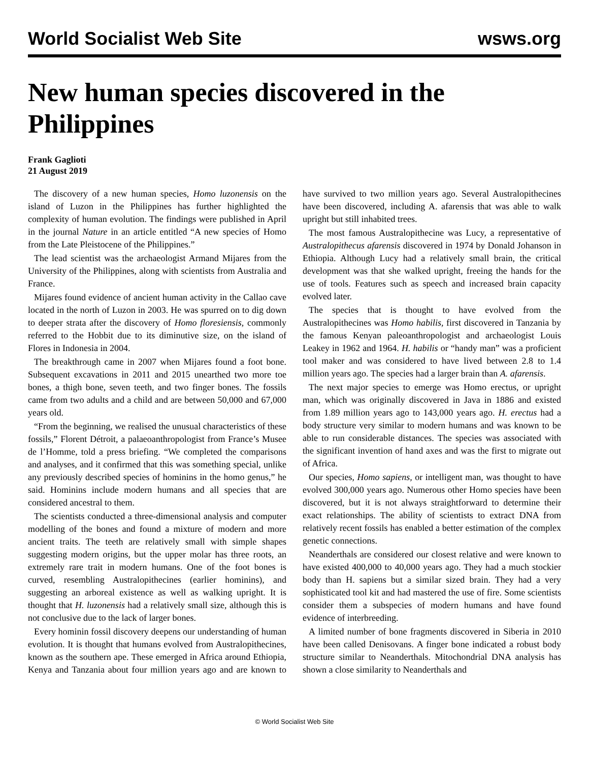World Socialist Web Site
wsws.org
New human species discovered in the Philippines
Frank Gaglioti
21 August 2019
The discovery of a new human species, Homo luzonensis on the island of Luzon in the Philippines has further highlighted the complexity of human evolution. The findings were published in April in the journal Nature in an article entitled “A new species of Homo from the Late Pleistocene of the Philippines.”
The lead scientist was the archaeologist Armand Mijares from the University of the Philippines, along with scientists from Australia and France.
Mijares found evidence of ancient human activity in the Callao cave located in the north of Luzon in 2003. He was spurred on to dig down to deeper strata after the discovery of Homo floresiensis, commonly referred to the Hobbit due to its diminutive size, on the island of Flores in Indonesia in 2004.
The breakthrough came in 2007 when Mijares found a foot bone. Subsequent excavations in 2011 and 2015 unearthed two more toe bones, a thigh bone, seven teeth, and two finger bones. The fossils came from two adults and a child and are between 50,000 and 67,000 years old.
“From the beginning, we realised the unusual characteristics of these fossils,” Florent Détroit, a palaeoanthropologist from France’s Musee de l’Homme, told a press briefing. “We completed the comparisons and analyses, and it confirmed that this was something special, unlike any previously described species of hominins in the homo genus,” he said. Hominins include modern humans and all species that are considered ancestral to them.
The scientists conducted a three-dimensional analysis and computer modelling of the bones and found a mixture of modern and more ancient traits. The teeth are relatively small with simple shapes suggesting modern origins, but the upper molar has three roots, an extremely rare trait in modern humans. One of the foot bones is curved, resembling Australopithecines (earlier hominins), and suggesting an arboreal existence as well as walking upright. It is thought that H. luzonensis had a relatively small size, although this is not conclusive due to the lack of larger bones.
Every hominin fossil discovery deepens our understanding of human evolution. It is thought that humans evolved from Australopithecines, known as the southern ape. These emerged in Africa around Ethiopia, Kenya and Tanzania about four million years ago and are known to have survived to two million years ago. Several Australopithecines have been discovered, including A. afarensis that was able to walk upright but still inhabited trees.
The most famous Australopithecine was Lucy, a representative of Australopithecus afarensis discovered in 1974 by Donald Johanson in Ethiopia. Although Lucy had a relatively small brain, the critical development was that she walked upright, freeing the hands for the use of tools. Features such as speech and increased brain capacity evolved later.
The species that is thought to have evolved from the Australopithecines was Homo habilis, first discovered in Tanzania by the famous Kenyan paleoanthropologist and archaeologist Louis Leakey in 1962 and 1964. H. habilis or “handy man” was a proficient tool maker and was considered to have lived between 2.8 to 1.4 million years ago. The species had a larger brain than A. afarensis.
The next major species to emerge was Homo erectus, or upright man, which was originally discovered in Java in 1886 and existed from 1.89 million years ago to 143,000 years ago. H. erectus had a body structure very similar to modern humans and was known to be able to run considerable distances. The species was associated with the significant invention of hand axes and was the first to migrate out of Africa.
Our species, Homo sapiens, or intelligent man, was thought to have evolved 300,000 years ago. Numerous other Homo species have been discovered, but it is not always straightforward to determine their exact relationships. The ability of scientists to extract DNA from relatively recent fossils has enabled a better estimation of the complex genetic connections.
Neanderthals are considered our closest relative and were known to have existed 400,000 to 40,000 years ago. They had a much stockier body than H. sapiens but a similar sized brain. They had a very sophisticated tool kit and had mastered the use of fire. Some scientists consider them a subspecies of modern humans and have found evidence of interbreeding.
A limited number of bone fragments discovered in Siberia in 2010 have been called Denisovans. A finger bone indicated a robust body structure similar to Neanderthals. Mitochondrial DNA analysis has shown a close similarity to Neanderthals and
© World Socialist Web Site